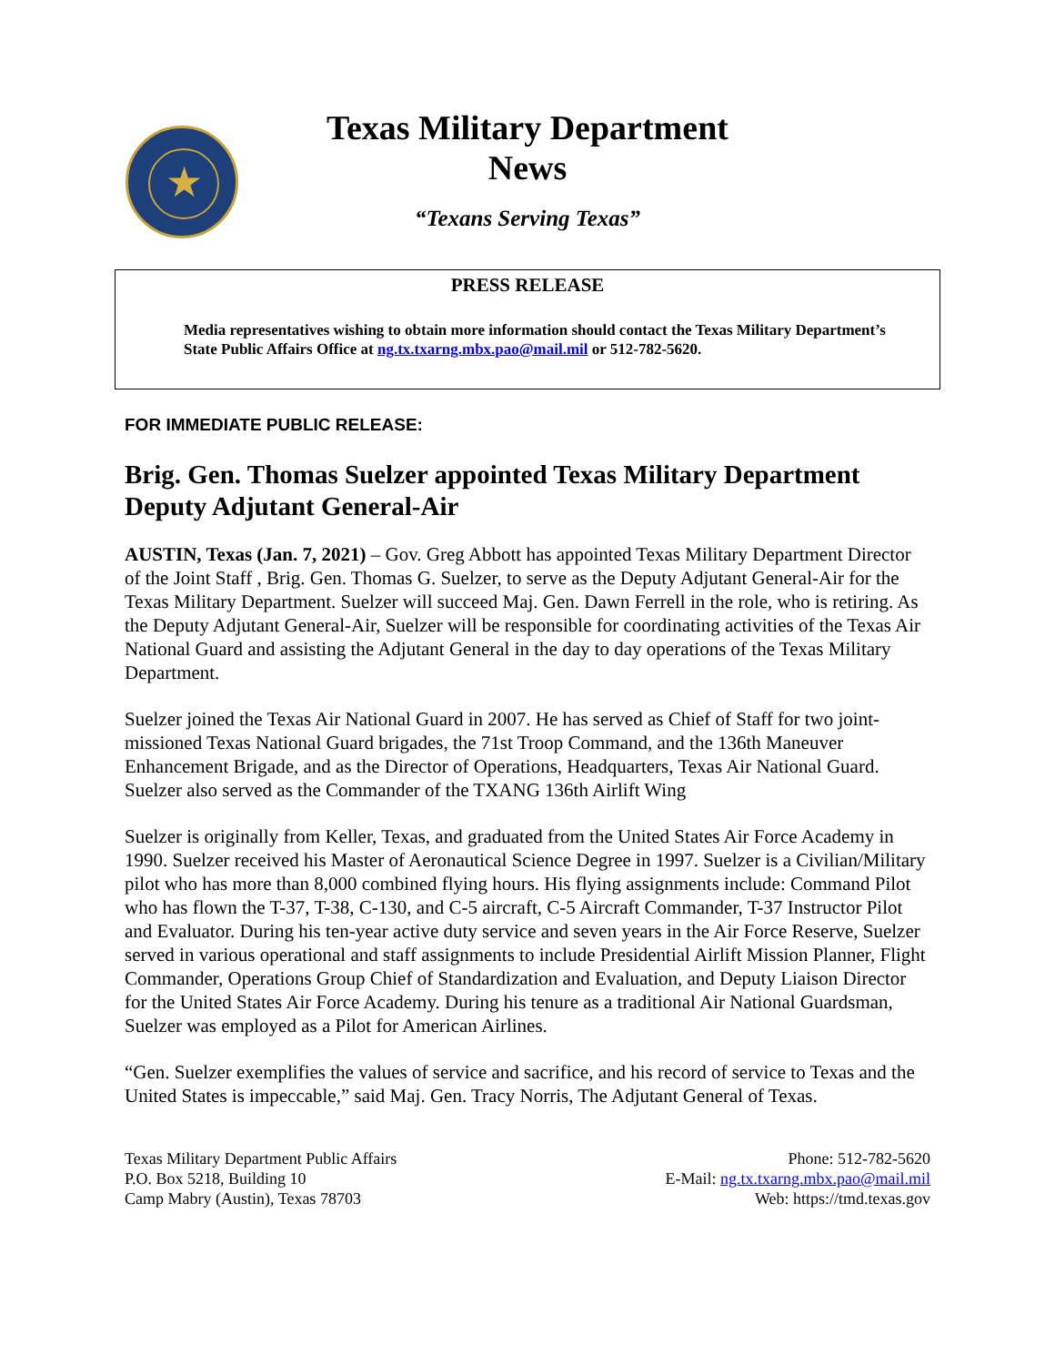★
Texas Military Department
News
“Texans Serving Texas”
PRESS RELEASE
Media representatives wishing to obtain more information should contact the Texas Military Department’s State Public Affairs Office at ng.tx.txarng.mbx.pao@mail.mil or 512-782-5620.
FOR IMMEDIATE PUBLIC RELEASE:
Brig. Gen. Thomas Suelzer appointed Texas Military Department Deputy Adjutant General-Air
AUSTIN, Texas (Jan. 7, 2021) – Gov. Greg Abbott has appointed Texas Military Department Director of the Joint Staff , Brig. Gen. Thomas G. Suelzer, to serve as the Deputy Adjutant General-Air for the Texas Military Department. Suelzer will succeed Maj. Gen. Dawn Ferrell in the role, who is retiring. As the Deputy Adjutant General-Air, Suelzer will be responsible for coordinating activities of the Texas Air National Guard and assisting the Adjutant General in the day to day operations of the Texas Military Department.
Suelzer joined the Texas Air National Guard in 2007. He has served as Chief of Staff for two joint-missioned Texas National Guard brigades, the 71st Troop Command, and the 136th Maneuver Enhancement Brigade, and as the Director of Operations, Headquarters, Texas Air National Guard. Suelzer also served as the Commander of the TXANG 136th Airlift Wing
Suelzer is originally from Keller, Texas, and graduated from the United States Air Force Academy in 1990. Suelzer received his Master of Aeronautical Science Degree in 1997. Suelzer is a Civilian/Military pilot who has more than 8,000 combined flying hours. His flying assignments include: Command Pilot who has flown the T-37, T-38, C-130, and C-5 aircraft, C-5 Aircraft Commander, T-37 Instructor Pilot and Evaluator. During his ten-year active duty service and seven years in the Air Force Reserve, Suelzer served in various operational and staff assignments to include Presidential Airlift Mission Planner, Flight Commander, Operations Group Chief of Standardization and Evaluation, and Deputy Liaison Director for the United States Air Force Academy. During his tenure as a traditional Air National Guardsman, Suelzer was employed as a Pilot for American Airlines.
“Gen. Suelzer exemplifies the values of service and sacrifice, and his record of service to Texas and the United States is impeccable,” said Maj. Gen. Tracy Norris, The Adjutant General of Texas.
Texas Military Department Public Affairs
P.O. Box 5218, Building 10
Camp Mabry (Austin), Texas 78703
Phone: 512-782-5620
E-Mail: ng.tx.txarng.mbx.pao@mail.mil
Web: https://tmd.texas.gov